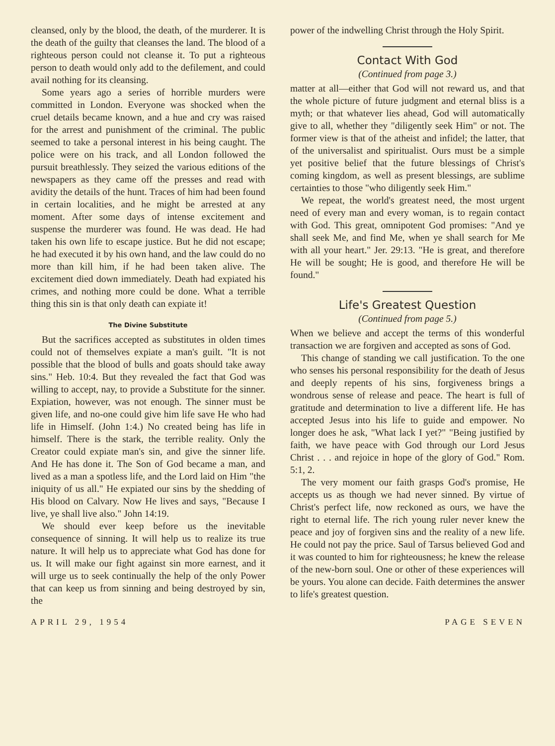cleansed, only by the blood, the death, of the murderer. It is the death of the guilty that cleanses the land. The blood of a righteous person could not cleanse it. To put a righteous person to death would only add to the defilement, and could avail nothing for its cleansing.
Some years ago a series of horrible murders were committed in London. Everyone was shocked when the cruel details became known, and a hue and cry was raised for the arrest and punishment of the criminal. The public seemed to take a personal interest in his being caught. The police were on his track, and all London followed the pursuit breathlessly. They seized the various editions of the newspapers as they came off the presses and read with avidity the details of the hunt. Traces of him had been found in certain localities, and he might be arrested at any moment. After some days of intense excitement and suspense the murderer was found. He was dead. He had taken his own life to escape justice. But he did not escape; he had executed it by his own hand, and the law could do no more than kill him, if he had been taken alive. The excitement died down immediately. Death had expiated his crimes, and nothing more could be done. What a terrible thing this sin is that only death can expiate it!
The Divine Substitute
But the sacrifices accepted as substitutes in olden times could not of themselves expiate a man's guilt. "It is not possible that the blood of bulls and goats should take away sins." Heb. 10:4. But they revealed the fact that God was willing to accept, nay, to provide a Substitute for the sinner. Expiation, however, was not enough. The sinner must be given life, and no-one could give him life save He who had life in Himself. (John 1:4.) No created being has life in himself. There is the stark, the terrible reality. Only the Creator could expiate man's sin, and give the sinner life. And He has done it. The Son of God became a man, and lived as a man a spotless life, and the Lord laid on Him "the iniquity of us all." He expiated our sins by the shedding of His blood on Calvary. Now He lives and says, "Because I live, ye shall live also." John 14:19.
We should ever keep before us the inevitable consequence of sinning. It will help us to realize its true nature. It will help us to appreciate what God has done for us. It will make our fight against sin more earnest, and it will urge us to seek continually the help of the only Power that can keep us from sinning and being destroyed by sin, the
power of the indwelling Christ through the Holy Spirit.
Contact With God
(Continued from page 3.)
matter at all—either that God will not reward us, and that the whole picture of future judgment and eternal bliss is a myth; or that whatever lies ahead, God will automatically give to all, whether they "diligently seek Him" or not. The former view is that of the atheist and infidel; the latter, that of the universalist and spiritualist. Ours must be a simple yet positive belief that the future blessings of Christ's coming kingdom, as well as present blessings, are sublime certainties to those "who diligently seek Him."
We repeat, the world's greatest need, the most urgent need of every man and every woman, is to regain contact with God. This great, omnipotent God promises: "And ye shall seek Me, and find Me, when ye shall search for Me with all your heart." Jer. 29:13. "He is great, and therefore He will be sought; He is good, and therefore He will be found."
Life's Greatest Question
(Continued from page 5.)
When we believe and accept the terms of this wonderful transaction we are forgiven and accepted as sons of God.
This change of standing we call justification. To the one who senses his personal responsibility for the death of Jesus and deeply repents of his sins, forgiveness brings a wondrous sense of release and peace. The heart is full of gratitude and determination to live a different life. He has accepted Jesus into his life to guide and empower. No longer does he ask, "What lack I yet?" "Being justified by faith, we have peace with God through our Lord Jesus Christ . . . and rejoice in hope of the glory of God." Rom. 5:1, 2.
The very moment our faith grasps God's promise, He accepts us as though we had never sinned. By virtue of Christ's perfect life, now reckoned as ours, we have the right to eternal life. The rich young ruler never knew the peace and joy of forgiven sins and the reality of a new life. He could not pay the price. Saul of Tarsus believed God and it was counted to him for righteousness; he knew the release of the new-born soul. One or other of these experiences will be yours. You alone can decide. Faith determines the answer to life's greatest question.
APRIL 29, 1954 PAGE SEVEN